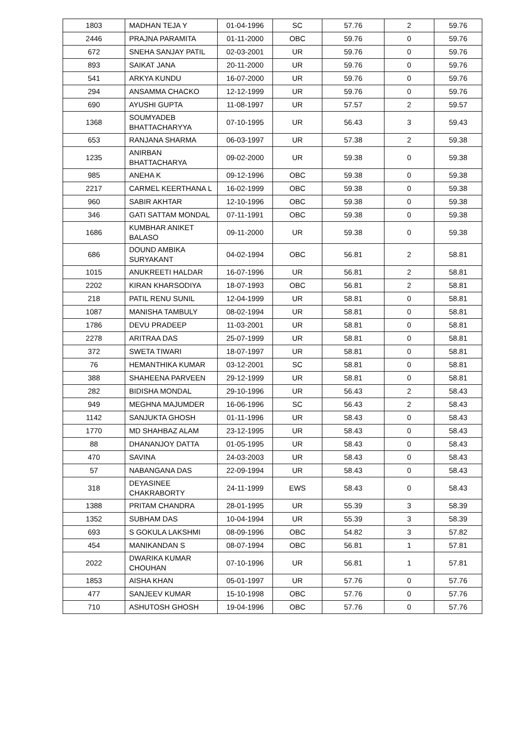| 1803 | MADHAN TEJA Y | 01-04-1996 | SC | 57.76 | 2 | 59.76 |
| 2446 | PRAJNA PARAMITA | 01-11-2000 | OBC | 59.76 | 0 | 59.76 |
| 672 | SNEHA SANJAY PATIL | 02-03-2001 | UR | 59.76 | 0 | 59.76 |
| 893 | SAIKAT JANA | 20-11-2000 | UR | 59.76 | 0 | 59.76 |
| 541 | ARKYA KUNDU | 16-07-2000 | UR | 59.76 | 0 | 59.76 |
| 294 | ANSAMMA CHACKO | 12-12-1999 | UR | 59.76 | 0 | 59.76 |
| 690 | AYUSHI GUPTA | 11-08-1997 | UR | 57.57 | 2 | 59.57 |
| 1368 | SOUMYADEB BHATTACHARYYA | 07-10-1995 | UR | 56.43 | 3 | 59.43 |
| 653 | RANJANA SHARMA | 06-03-1997 | UR | 57.38 | 2 | 59.38 |
| 1235 | ANIRBAN BHATTACHARYA | 09-02-2000 | UR | 59.38 | 0 | 59.38 |
| 985 | ANEHA K | 09-12-1996 | OBC | 59.38 | 0 | 59.38 |
| 2217 | CARMEL KEERTHANA L | 16-02-1999 | OBC | 59.38 | 0 | 59.38 |
| 960 | SABIR AKHTAR | 12-10-1996 | OBC | 59.38 | 0 | 59.38 |
| 346 | GATI SATTAM MONDAL | 07-11-1991 | OBC | 59.38 | 0 | 59.38 |
| 1686 | KUMBHAR ANIKET BALASO | 09-11-2000 | UR | 59.38 | 0 | 59.38 |
| 686 | DOUND AMBIKA SURYAKANT | 04-02-1994 | OBC | 56.81 | 2 | 58.81 |
| 1015 | ANUKREETI HALDAR | 16-07-1996 | UR | 56.81 | 2 | 58.81 |
| 2202 | KIRAN KHARSODIYA | 18-07-1993 | OBC | 56.81 | 2 | 58.81 |
| 218 | PATIL RENU SUNIL | 12-04-1999 | UR | 58.81 | 0 | 58.81 |
| 1087 | MANISHA TAMBULY | 08-02-1994 | UR | 58.81 | 0 | 58.81 |
| 1786 | DEVU PRADEEP | 11-03-2001 | UR | 58.81 | 0 | 58.81 |
| 2278 | ARITRAA DAS | 25-07-1999 | UR | 58.81 | 0 | 58.81 |
| 372 | SWETA TIWARI | 18-07-1997 | UR | 58.81 | 0 | 58.81 |
| 76 | HEMANTHIKA KUMAR | 03-12-2001 | SC | 58.81 | 0 | 58.81 |
| 388 | SHAHEENA PARVEEN | 29-12-1999 | UR | 58.81 | 0 | 58.81 |
| 282 | BIDISHA MONDAL | 29-10-1996 | UR | 56.43 | 2 | 58.43 |
| 949 | MEGHNA MAJUMDER | 16-06-1996 | SC | 56.43 | 2 | 58.43 |
| 1142 | SANJUKTA GHOSH | 01-11-1996 | UR | 58.43 | 0 | 58.43 |
| 1770 | MD SHAHBAZ ALAM | 23-12-1995 | UR | 58.43 | 0 | 58.43 |
| 88 | DHANANJOY DATTA | 01-05-1995 | UR | 58.43 | 0 | 58.43 |
| 470 | SAVINA | 24-03-2003 | UR | 58.43 | 0 | 58.43 |
| 57 | NABANGANA DAS | 22-09-1994 | UR | 58.43 | 0 | 58.43 |
| 318 | DEYASINEE CHAKRABORTY | 24-11-1999 | EWS | 58.43 | 0 | 58.43 |
| 1388 | PRITAM CHANDRA | 28-01-1995 | UR | 55.39 | 3 | 58.39 |
| 1352 | SUBHAM DAS | 10-04-1994 | UR | 55.39 | 3 | 58.39 |
| 693 | S GOKULA LAKSHMI | 08-09-1996 | OBC | 54.82 | 3 | 57.82 |
| 454 | MANIKANDAN S | 08-07-1994 | OBC | 56.81 | 1 | 57.81 |
| 2022 | DWARIKA KUMAR CHOUHAN | 07-10-1996 | UR | 56.81 | 1 | 57.81 |
| 1853 | AISHA KHAN | 05-01-1997 | UR | 57.76 | 0 | 57.76 |
| 477 | SANJEEV KUMAR | 15-10-1998 | OBC | 57.76 | 0 | 57.76 |
| 710 | ASHUTOSH GHOSH | 19-04-1996 | OBC | 57.76 | 0 | 57.76 |